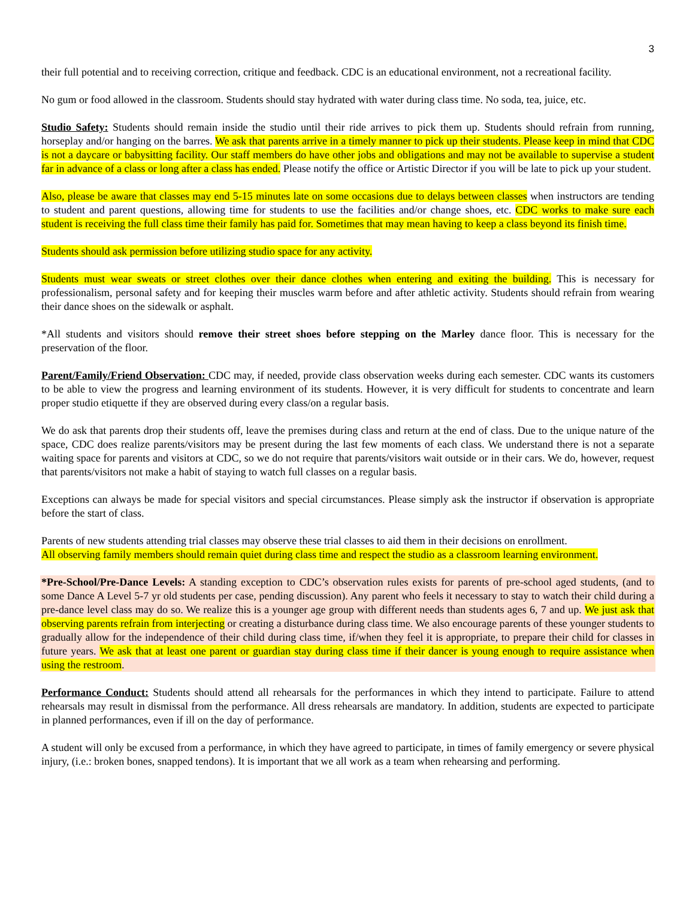3
their full potential and to receiving correction, critique and feedback. CDC is an educational environment, not a recreational facility.
No gum or food allowed in the classroom. Students should stay hydrated with water during class time. No soda, tea, juice, etc.
Studio Safety: Students should remain inside the studio until their ride arrives to pick them up. Students should refrain from running, horseplay and/or hanging on the barres. We ask that parents arrive in a timely manner to pick up their students. Please keep in mind that CDC is not a daycare or babysitting facility. Our staff members do have other jobs and obligations and may not be available to supervise a student far in advance of a class or long after a class has ended. Please notify the office or Artistic Director if you will be late to pick up your student.
Also, please be aware that classes may end 5-15 minutes late on some occasions due to delays between classes when instructors are tending to student and parent questions, allowing time for students to use the facilities and/or change shoes, etc. CDC works to make sure each student is receiving the full class time their family has paid for. Sometimes that may mean having to keep a class beyond its finish time.
Students should ask permission before utilizing studio space for any activity.
Students must wear sweats or street clothes over their dance clothes when entering and exiting the building. This is necessary for professionalism, personal safety and for keeping their muscles warm before and after athletic activity. Students should refrain from wearing their dance shoes on the sidewalk or asphalt.
*All students and visitors should remove their street shoes before stepping on the Marley dance floor. This is necessary for the preservation of the floor.
Parent/Family/Friend Observation: CDC may, if needed, provide class observation weeks during each semester. CDC wants its customers to be able to view the progress and learning environment of its students. However, it is very difficult for students to concentrate and learn proper studio etiquette if they are observed during every class/on a regular basis.
We do ask that parents drop their students off, leave the premises during class and return at the end of class. Due to the unique nature of the space, CDC does realize parents/visitors may be present during the last few moments of each class. We understand there is not a separate waiting space for parents and visitors at CDC, so we do not require that parents/visitors wait outside or in their cars. We do, however, request that parents/visitors not make a habit of staying to watch full classes on a regular basis.
Exceptions can always be made for special visitors and special circumstances. Please simply ask the instructor if observation is appropriate before the start of class.
Parents of new students attending trial classes may observe these trial classes to aid them in their decisions on enrollment.
All observing family members should remain quiet during class time and respect the studio as a classroom learning environment.
*Pre-School/Pre-Dance Levels: A standing exception to CDC’s observation rules exists for parents of pre-school aged students, (and to some Dance A Level 5-7 yr old students per case, pending discussion). Any parent who feels it necessary to stay to watch their child during a pre-dance level class may do so. We realize this is a younger age group with different needs than students ages 6, 7 and up. We just ask that observing parents refrain from interjecting or creating a disturbance during class time. We also encourage parents of these younger students to gradually allow for the independence of their child during class time, if/when they feel it is appropriate, to prepare their child for classes in future years. We ask that at least one parent or guardian stay during class time if their dancer is young enough to require assistance when using the restroom.
Performance Conduct: Students should attend all rehearsals for the performances in which they intend to participate. Failure to attend rehearsals may result in dismissal from the performance. All dress rehearsals are mandatory. In addition, students are expected to participate in planned performances, even if ill on the day of performance.
A student will only be excused from a performance, in which they have agreed to participate, in times of family emergency or severe physical injury, (i.e.: broken bones, snapped tendons). It is important that we all work as a team when rehearsing and performing.